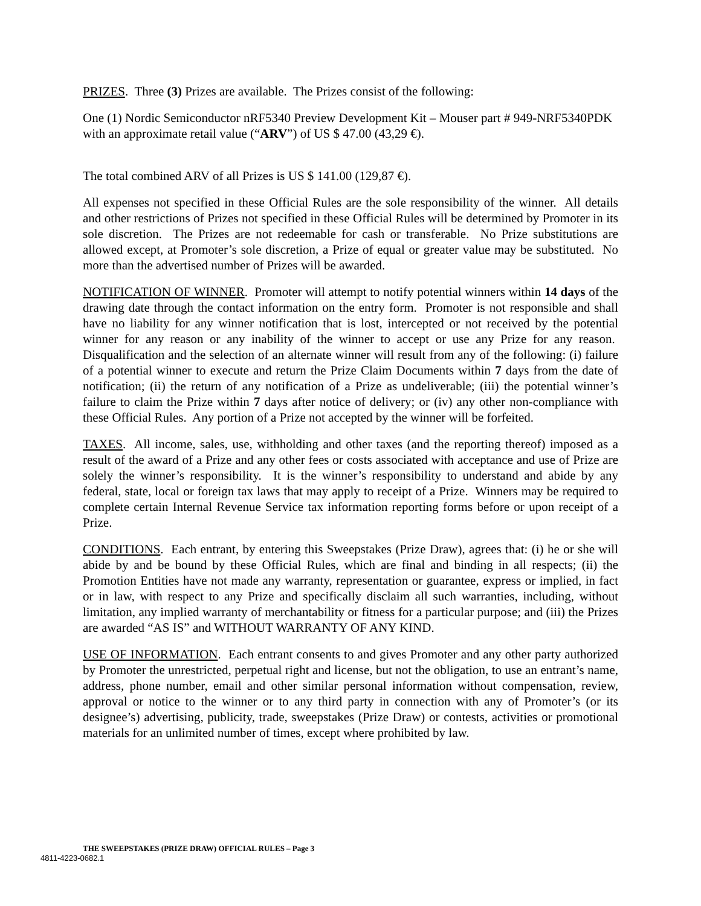PRIZES. Three (3) Prizes are available. The Prizes consist of the following:
One (1) Nordic Semiconductor nRF5340 Preview Development Kit – Mouser part # 949-NRF5340PDK with an approximate retail value (“ARV”) of US $ 47.00 (43,29 €).
The total combined ARV of all Prizes is US $ 141.00 (129,87 €).
All expenses not specified in these Official Rules are the sole responsibility of the winner. All details and other restrictions of Prizes not specified in these Official Rules will be determined by Promoter in its sole discretion. The Prizes are not redeemable for cash or transferable. No Prize substitutions are allowed except, at Promoter’s sole discretion, a Prize of equal or greater value may be substituted. No more than the advertised number of Prizes will be awarded.
NOTIFICATION OF WINNER. Promoter will attempt to notify potential winners within 14 days of the drawing date through the contact information on the entry form. Promoter is not responsible and shall have no liability for any winner notification that is lost, intercepted or not received by the potential winner for any reason or any inability of the winner to accept or use any Prize for any reason. Disqualification and the selection of an alternate winner will result from any of the following: (i) failure of a potential winner to execute and return the Prize Claim Documents within 7 days from the date of notification; (ii) the return of any notification of a Prize as undeliverable; (iii) the potential winner’s failure to claim the Prize within 7 days after notice of delivery; or (iv) any other non-compliance with these Official Rules. Any portion of a Prize not accepted by the winner will be forfeited.
TAXES. All income, sales, use, withholding and other taxes (and the reporting thereof) imposed as a result of the award of a Prize and any other fees or costs associated with acceptance and use of Prize are solely the winner’s responsibility. It is the winner’s responsibility to understand and abide by any federal, state, local or foreign tax laws that may apply to receipt of a Prize. Winners may be required to complete certain Internal Revenue Service tax information reporting forms before or upon receipt of a Prize.
CONDITIONS. Each entrant, by entering this Sweepstakes (Prize Draw), agrees that: (i) he or she will abide by and be bound by these Official Rules, which are final and binding in all respects; (ii) the Promotion Entities have not made any warranty, representation or guarantee, express or implied, in fact or in law, with respect to any Prize and specifically disclaim all such warranties, including, without limitation, any implied warranty of merchantability or fitness for a particular purpose; and (iii) the Prizes are awarded “AS IS” and WITHOUT WARRANTY OF ANY KIND.
USE OF INFORMATION. Each entrant consents to and gives Promoter and any other party authorized by Promoter the unrestricted, perpetual right and license, but not the obligation, to use an entrant’s name, address, phone number, email and other similar personal information without compensation, review, approval or notice to the winner or to any third party in connection with any of Promoter’s (or its designee’s) advertising, publicity, trade, sweepstakes (Prize Draw) or contests, activities or promotional materials for an unlimited number of times, except where prohibited by law.
THE SWEEPSTAKES (PRIZE DRAW) OFFICIAL RULES – Page 3
4811-4223-0682.1